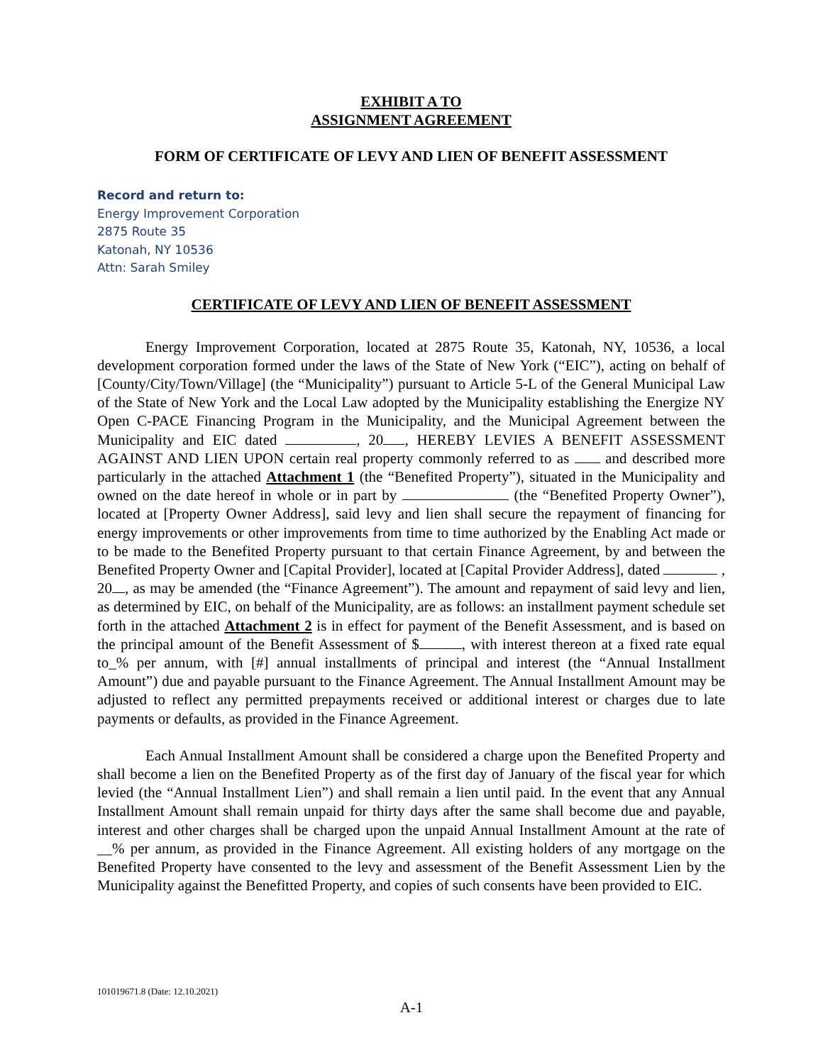EXHIBIT A TO
ASSIGNMENT AGREEMENT
FORM OF CERTIFICATE OF LEVY AND LIEN OF BENEFIT ASSESSMENT
Record and return to:
Energy Improvement Corporation
2875 Route 35
Katonah, NY 10536
Attn: Sarah Smiley
CERTIFICATE OF LEVY AND LIEN OF BENEFIT ASSESSMENT
Energy Improvement Corporation, located at 2875 Route 35, Katonah, NY, 10536, a local development corporation formed under the laws of the State of New York (“EIC”), acting on behalf of [County/City/Town/Village] (the “Municipality”) pursuant to Article 5-L of the General Municipal Law of the State of New York and the Local Law adopted by the Municipality establishing the Energize NY Open C-PACE Financing Program in the Municipality, and the Municipal Agreement between the Municipality and EIC dated , 20 , HEREBY LEVIES A BENEFIT ASSESSMENT AGAINST AND LIEN UPON certain real property commonly referred to as and described more particularly in the attached Attachment 1 (the “Benefited Property”), situated in the Municipality and owned on the date hereof in whole or in part by (the “Benefited Property Owner”), located at [Property Owner Address], said levy and lien shall secure the repayment of financing for energy improvements or other improvements from time to time authorized by the Enabling Act made or to be made to the Benefited Property pursuant to that certain Finance Agreement, by and between the Benefited Property Owner and [Capital Provider], located at [Capital Provider Address], dated , 20 , as may be amended (the “Finance Agreement”). The amount and repayment of said levy and lien, as determined by EIC, on behalf of the Municipality, are as follows: an installment payment schedule set forth in the attached Attachment 2 is in effect for payment of the Benefit Assessment, and is based on the principal amount of the Benefit Assessment of $ , with interest thereon at a fixed rate equal to_% per annum, with [#] annual installments of principal and interest (the “Annual Installment Amount”) due and payable pursuant to the Finance Agreement. The Annual Installment Amount may be adjusted to reflect any permitted prepayments received or additional interest or charges due to late payments or defaults, as provided in the Finance Agreement.
Each Annual Installment Amount shall be considered a charge upon the Benefited Property and shall become a lien on the Benefited Property as of the first day of January of the fiscal year for which levied (the “Annual Installment Lien”) and shall remain a lien until paid. In the event that any Annual Installment Amount shall remain unpaid for thirty days after the same shall become due and payable, interest and other charges shall be charged upon the unpaid Annual Installment Amount at the rate of __% per annum, as provided in the Finance Agreement. All existing holders of any mortgage on the Benefited Property have consented to the levy and assessment of the Benefit Assessment Lien by the Municipality against the Benefitted Property, and copies of such consents have been provided to EIC.
101019671.8 (Date: 12.10.2021)
A-1